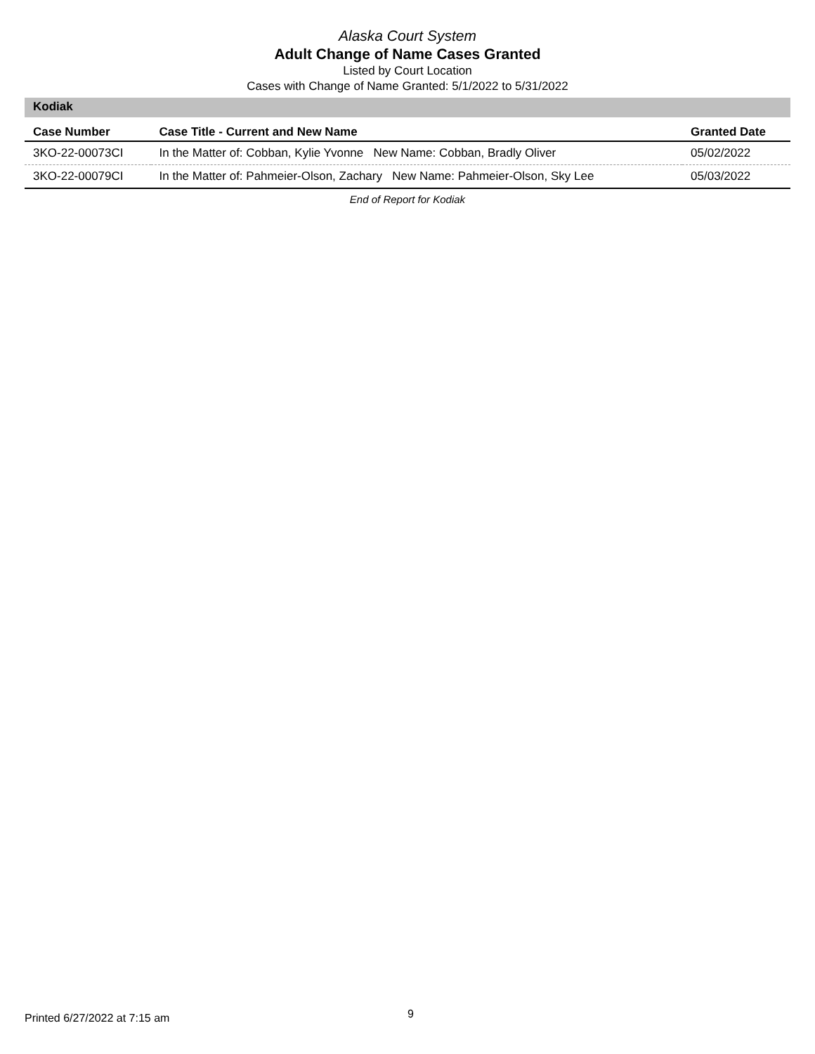Alaska Court System
Adult Change of Name Cases Granted
Listed by Court Location
Cases with Change of Name Granted: 5/1/2022 to 5/31/2022
Kodiak
| Case Number | Case Title - Current and New Name | Granted Date |
| --- | --- | --- |
| 3KO-22-00073CI | In the Matter of: Cobban, Kylie Yvonne New Name: Cobban, Bradly Oliver | 05/02/2022 |
| 3KO-22-00079CI | In the Matter of: Pahmeier-Olson, Zachary New Name: Pahmeier-Olson, Sky Lee | 05/03/2022 |
End of Report for Kodiak
Printed 6/27/2022 at 7:15 am 9